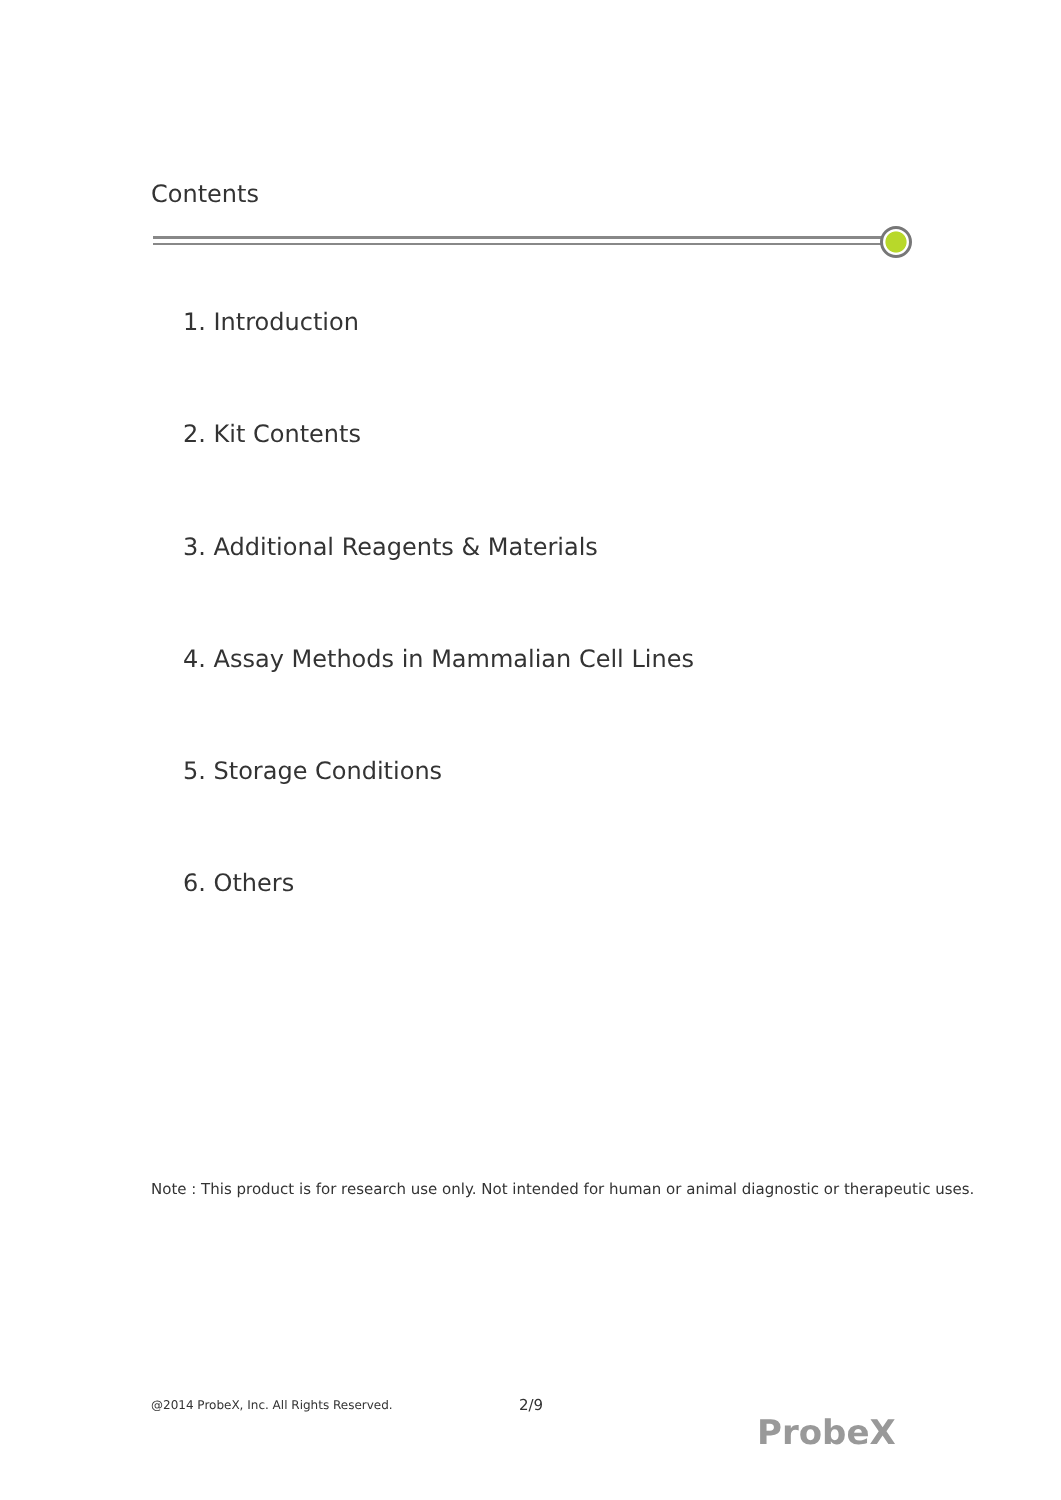Contents
1. Introduction
2. Kit Contents
3. Additional Reagents & Materials
4. Assay Methods in Mammalian Cell Lines
5. Storage Conditions
6. Others
Note : This product is for research use only. Not intended for human or animal diagnostic or therapeutic uses.
@2014 ProbeX, Inc. All Rights Reserved. 2/9
ProbeX